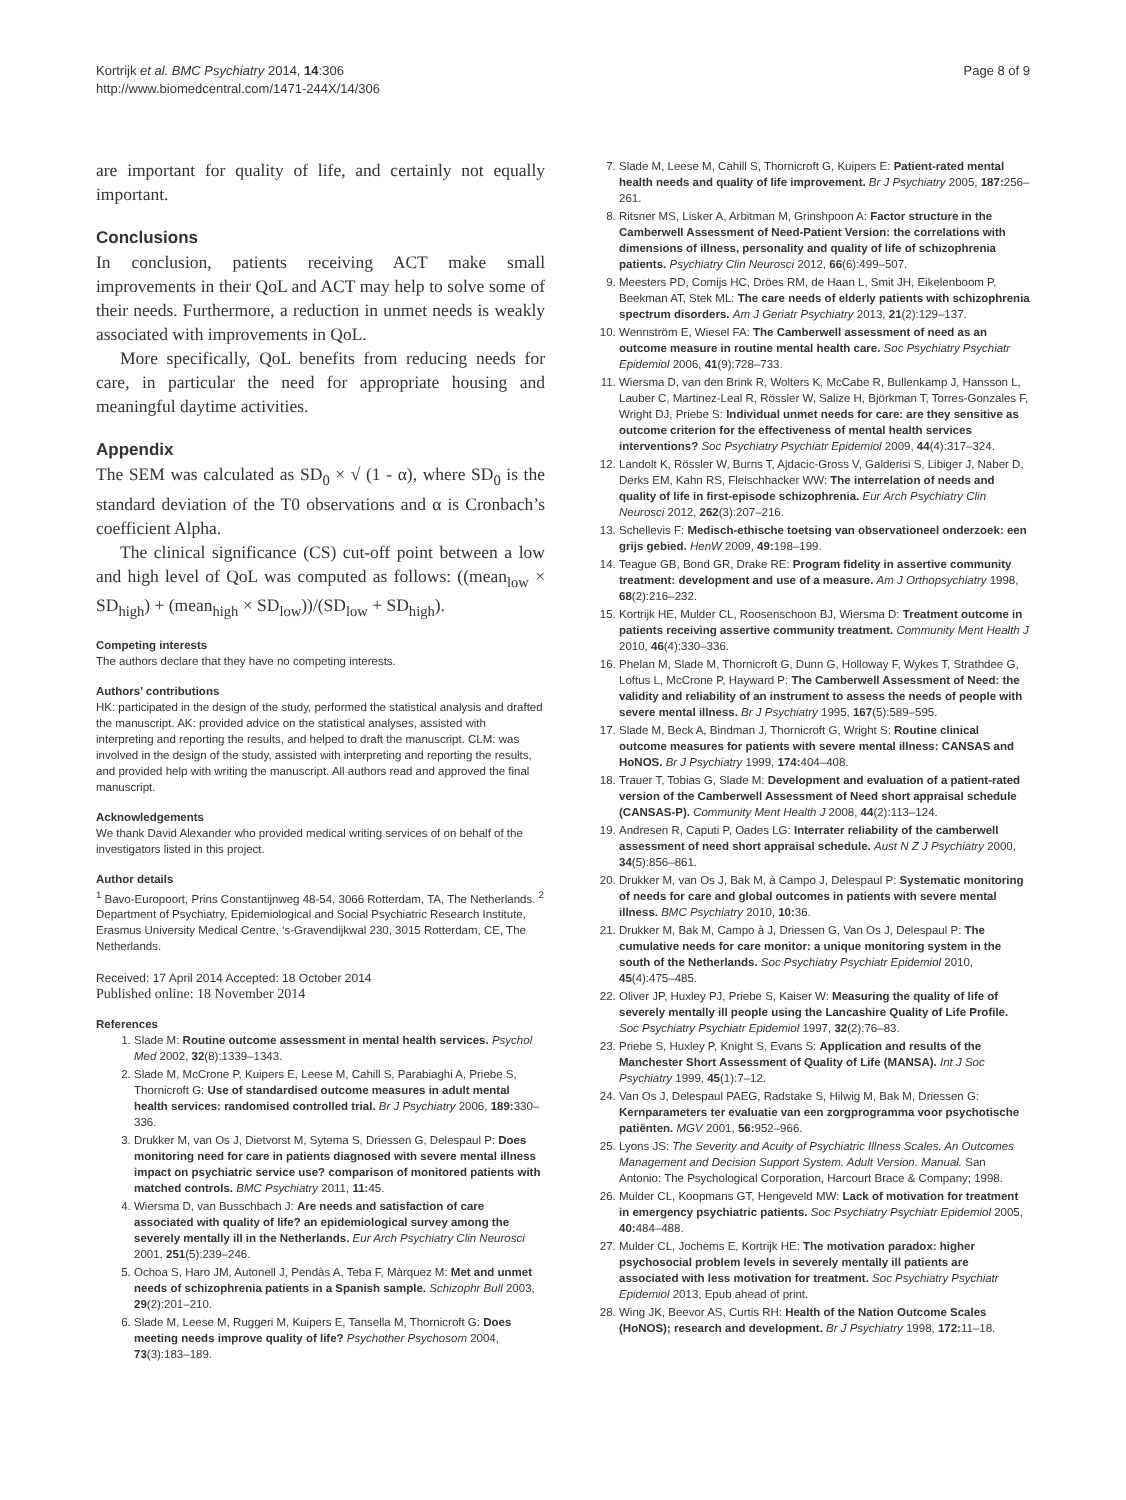Kortrijk et al. BMC Psychiatry 2014, 14:306
http://www.biomedcentral.com/1471-244X/14/306
Page 8 of 9
are important for quality of life, and certainly not equally important.
Conclusions
In conclusion, patients receiving ACT make small improvements in their QoL and ACT may help to solve some of their needs. Furthermore, a reduction in unmet needs is weakly associated with improvements in QoL.
More specifically, QoL benefits from reducing needs for care, in particular the need for appropriate housing and meaningful daytime activities.
Appendix
The SEM was calculated as SD<sub>0</sub> × √ (1 - α), where SD<sub>0</sub> is the standard deviation of the T0 observations and α is Cronbach’s coefficient Alpha.
The clinical significance (CS) cut-off point between a low and high level of QoL was computed as follows: ((mean<sub>low</sub> × SD<sub>high</sub>) + (mean<sub>high</sub> × SD<sub>low</sub>))/(SD<sub>low</sub> + SD<sub>high</sub>).
Competing interests
The authors declare that they have no competing interests.
Authors’ contributions
HK: participated in the design of the study, performed the statistical analysis and drafted the manuscript. AK: provided advice on the statistical analyses, assisted with interpreting and reporting the results, and helped to draft the manuscript. CLM: was involved in the design of the study, assisted with interpreting and reporting the results, and provided help with writing the manuscript. All authors read and approved the final manuscript.
Acknowledgements
We thank David Alexander who provided medical writing services of on behalf of the investigators listed in this project.
Author details
<sup>1</sup> Bavo-Europoort, Prins Constantijnweg 48-54, 3066 Rotterdam, TA, The Netherlands. <sup>2</sup> Department of Psychiatry, Epidemiological and Social Psychiatric Research Institute, Erasmus University Medical Centre, ‘s-Gravendijkwal 230, 3015 Rotterdam, CE, The Netherlands.
Received: 17 April 2014 Accepted: 18 October 2014
Published online: 18 November 2014
References
1. Slade M: Routine outcome assessment in mental health services. Psychol Med 2002, 32(8):1339–1343.
2. Slade M, McCrone P, Kuipers E, Leese M, Cahill S, Parabiaghi A, Priebe S, Thornicroft G: Use of standardised outcome measures in adult mental health services: randomised controlled trial. Br J Psychiatry 2006, 189: 330–336.
3. Drukker M, van Os J, Dietvorst M, Sytema S, Driessen G, Delespaul P: Does monitoring need for care in patients diagnosed with severe mental illness impact on psychiatric service use? comparison of monitored patients with matched controls. BMC Psychiatry 2011, 11: 45.
4. Wiersma D, van Busschbach J: Are needs and satisfaction of care associated with quality of life? an epidemiological survey among the severely mentally ill in the Netherlands. Eur Arch Psychiatry Clin Neurosci 2001, 251(5):239–246.
5. Ochoa S, Haro JM, Autonell J, Pendàs A, Teba F, Màrquez M: Met and unmet needs of schizophrenia patients in a Spanish sample. Schizophr Bull 2003, 29(2):201–210.
6. Slade M, Leese M, Ruggeri M, Kuipers E, Tansella M, Thornicroft G: Does meeting needs improve quality of life? Psychother Psychosom 2004, 73(3):183–189.
7. Slade M, Leese M, Cahill S, Thornicroft G, Kuipers E: Patient-rated mental health needs and quality of life improvement. Br J Psychiatry 2005, 187: 256–261.
8. Ritsner MS, Lisker A, Arbitman M, Grinshpoon A: Factor structure in the Camberwell Assessment of Need-Patient Version: the correlations with dimensions of illness, personality and quality of life of schizophrenia patients. Psychiatry Clin Neurosci 2012, 66(6):499–507.
9. Meesters PD, Comijs HC, Dröes RM, de Haan L, Smit JH, Eikelenboom P, Beekman AT, Stek ML: The care needs of elderly patients with schizophrenia spectrum disorders. Am J Geriatr Psychiatry 2013, 21(2):129–137.
10. Wennström E, Wiesel FA: The Camberwell assessment of need as an outcome measure in routine mental health care. Soc Psychiatry Psychiatr Epidemiol 2006, 41(9):728–733.
11. Wiersma D, van den Brink R, Wolters K, McCabe R, Bullenkamp J, Hansson L, Lauber C, Martinez-Leal R, Rössler W, Salize H, Björkman T, Torres-Gonzales F, Wright DJ, Priebe S: Individual unmet needs for care: are they sensitive as outcome criterion for the effectiveness of mental health services interventions? Soc Psychiatry Psychiatr Epidemiol 2009, 44(4):317–324.
12. Landolt K, Rössler W, Burns T, Ajdacic-Gross V, Galderisi S, Libiger J, Naber D, Derks EM, Kahn RS, Fleischhacker WW: The interrelation of needs and quality of life in first-episode schizophrenia. Eur Arch Psychiatry Clin Neurosci 2012, 262(3):207–216.
13. Schellevis F: Medisch-ethische toetsing van observationeel onderzoek: een grijs gebied. HenW 2009, 49: 198–199.
14. Teague GB, Bond GR, Drake RE: Program fidelity in assertive community treatment: development and use of a measure. Am J Orthopsychiatry 1998, 68(2):216–232.
15. Kortrijk HE, Mulder CL, Roosenschoon BJ, Wiersma D: Treatment outcome in patients receiving assertive community treatment. Community Ment Health J 2010, 46(4):330–336.
16. Phelan M, Slade M, Thornicroft G, Dunn G, Holloway F, Wykes T, Strathdee G, Loftus L, McCrone P, Hayward P: The Camberwell Assessment of Need: the validity and reliability of an instrument to assess the needs of people with severe mental illness. Br J Psychiatry 1995, 167(5):589–595.
17. Slade M, Beck A, Bindman J, Thornicroft G, Wright S: Routine clinical outcome measures for patients with severe mental illness: CANSAS and HoNOS. Br J Psychiatry 1999, 174: 404–408.
18. Trauer T, Tobias G, Slade M: Development and evaluation of a patient-rated version of the Camberwell Assessment of Need short appraisal schedule (CANSAS-P). Community Ment Health J 2008, 44(2):113–124.
19. Andresen R, Caputi P, Oades LG: Interrater reliability of the camberwell assessment of need short appraisal schedule. Aust N Z J Psychiatry 2000, 34(5):856–861.
20. Drukker M, van Os J, Bak M, à Campo J, Delespaul P: Systematic monitoring of needs for care and global outcomes in patients with severe mental illness. BMC Psychiatry 2010, 10: 36.
21. Drukker M, Bak M, Campo à J, Driessen G, Van Os J, Delespaul P: The cumulative needs for care monitor: a unique monitoring system in the south of the Netherlands. Soc Psychiatry Psychiatr Epidemiol 2010, 45(4):475–485.
22. Oliver JP, Huxley PJ, Priebe S, Kaiser W: Measuring the quality of life of severely mentally ill people using the Lancashire Quality of Life Profile. Soc Psychiatry Psychiatr Epidemiol 1997, 32(2):76–83.
23. Priebe S, Huxley P, Knight S, Evans S: Application and results of the Manchester Short Assessment of Quality of Life (MANSA). Int J Soc Psychiatry 1999, 45(1):7–12.
24. Van Os J, Delespaul PAEG, Radstake S, Hilwig M, Bak M, Driessen G: Kernparameters ter evaluatie van een zorgprogramma voor psychotische patiënten. MGV 2001, 56: 952–966.
25. Lyons JS: The Severity and Acuity of Psychiatric Illness Scales. An Outcomes Management and Decision Support System. Adult Version. Manual. San Antonio: The Psychological Corporation, Harcourt Brace & Company; 1998.
26. Mulder CL, Koopmans GT, Hengeveld MW: Lack of motivation for treatment in emergency psychiatric patients. Soc Psychiatry Psychiatr Epidemiol 2005, 40: 484–488.
27. Mulder CL, Jochems E, Kortrijk HE: The motivation paradox: higher psychosocial problem levels in severely mentally ill patients are associated with less motivation for treatment. Soc Psychiatry Psychiatr Epidemiol 2013, Epub ahead of print.
28. Wing JK, Beevor AS, Curtis RH: Health of the Nation Outcome Scales (HoNOS); research and development. Br J Psychiatry 1998, 172: 11–18.